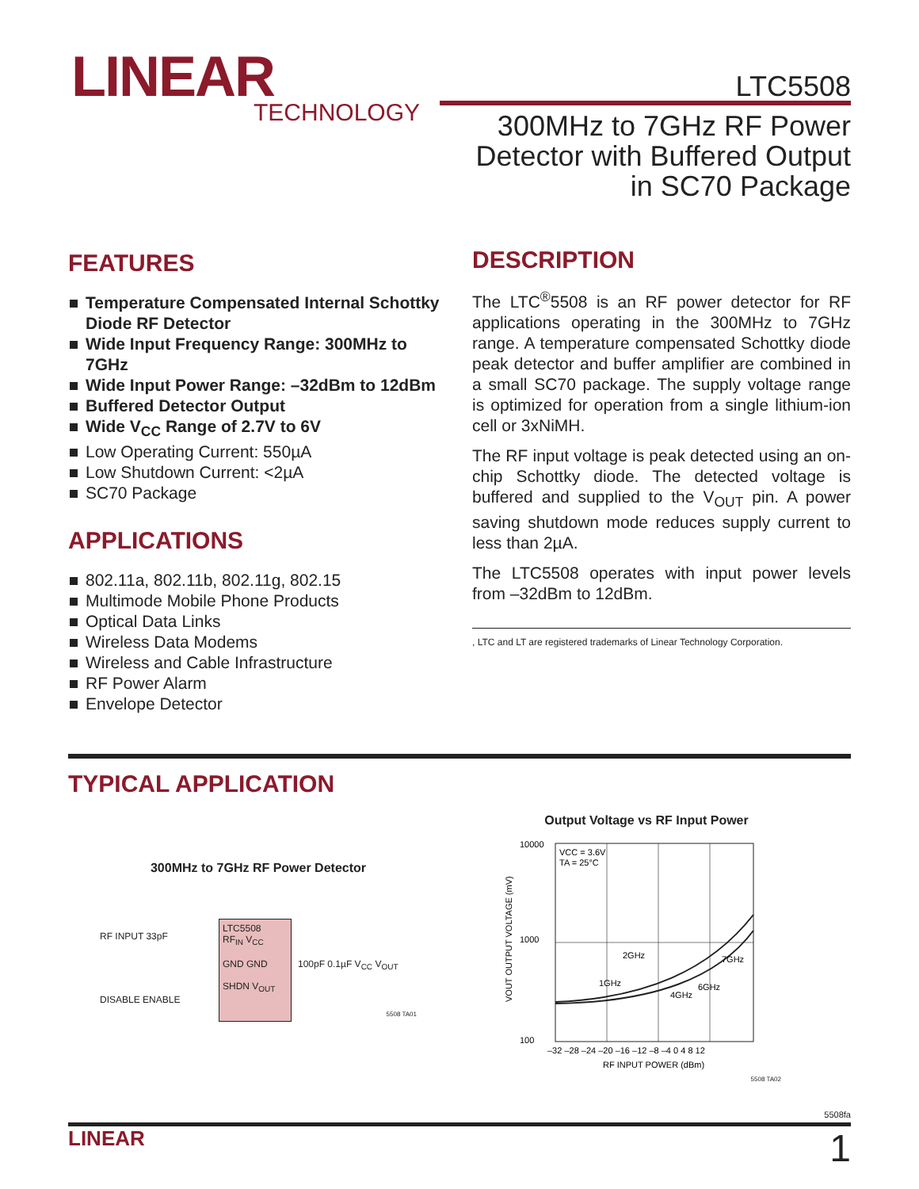LINEAR
TECHNOLOGY
LTC5508
300MHz to 7GHz RF Power
Detector with Buffered Output
in SC70 Package
FEATURES
Temperature Compensated Internal Schottky Diode RF Detector
Wide Input Frequency Range: 300MHz to 7GHz
Wide Input Power Range: –32dBm to 12dBm
Buffered Detector Output
Wide V<sub>CC</sub> Range of 2.7V to 6V
Low Operating Current: 550µA
Low Shutdown Current: <2µA
SC70 Package
APPLICATIONS
802.11a, 802.11b, 802.11g, 802.15
Multimode Mobile Phone Products
Optical Data Links
Wireless Data Modems
Wireless and Cable Infrastructure
RF Power Alarm
Envelope Detector
DESCRIPTION
The LTC<sup>®</sup>5508 is an RF power detector for RF applications operating in the 300MHz to 7GHz range. A temperature compensated Schottky diode peak detector and buffer amplifier are combined in a small SC70 package. The supply voltage range is optimized for operation from a single lithium-ion cell or 3xNiMH.
The RF input voltage is peak detected using an on-chip Schottky diode. The detected voltage is buffered and supplied to the V<sub>OUT</sub> pin. A power saving shutdown mode reduces supply current to less than 2µA.
The LTC5508 operates with input power levels from –32dBm to 12dBm.
, LTC and LT are registered trademarks of Linear Technology Corporation.
TYPICAL APPLICATION
300MHz to 7GHz RF Power Detector
LTC5508
RF<sub>IN</sub> V<sub>CC</sub>
GND GND
SHDN V<sub>OUT</sub>
RF INPUT 33pF
DISABLE ENABLE
100pF 0.1µF V<sub>CC</sub> V<sub>OUT</sub>
5508 TA01
Output Voltage vs RF Input Power
10000
1000
100
VCC = 3.6V
TA = 25°C
2GHz
1GHz
4GHz
6GHz
7GHz
–32 –28 –24 –20 –16 –12 –8 –4 0 4 8 12
RF INPUT POWER (dBm)
VOUT OUTPUT VOLTAGE (mV)
5508 TA02
5508fa
LINEAR 1